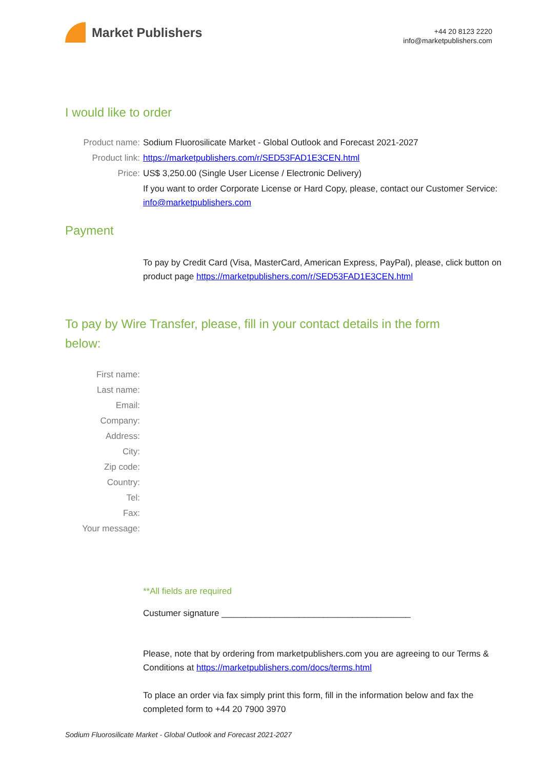Market Publishers
+44 20 8123 2220
info@marketpublishers.com
I would like to order
Product name: Sodium Fluorosilicate Market - Global Outlook and Forecast 2021-2027
Product link: https://marketpublishers.com/r/SED53FAD1E3CEN.html
Price: US$ 3,250.00 (Single User License / Electronic Delivery)
If you want to order Corporate License or Hard Copy, please, contact our Customer Service:
info@marketpublishers.com
Payment
To pay by Credit Card (Visa, MasterCard, American Express, PayPal), please, click button on product page https://marketpublishers.com/r/SED53FAD1E3CEN.html
To pay by Wire Transfer, please, fill in your contact details in the form below:
First name:
Last name:
Email:
Company:
Address:
City:
Zip code:
Country:
Tel:
Fax:
Your message:
**All fields are required
Custumer signature _______________________________________
Please, note that by ordering from marketpublishers.com you are agreeing to our Terms & Conditions at https://marketpublishers.com/docs/terms.html
To place an order via fax simply print this form, fill in the information below and fax the completed form to +44 20 7900 3970
Sodium Fluorosilicate Market - Global Outlook and Forecast 2021-2027